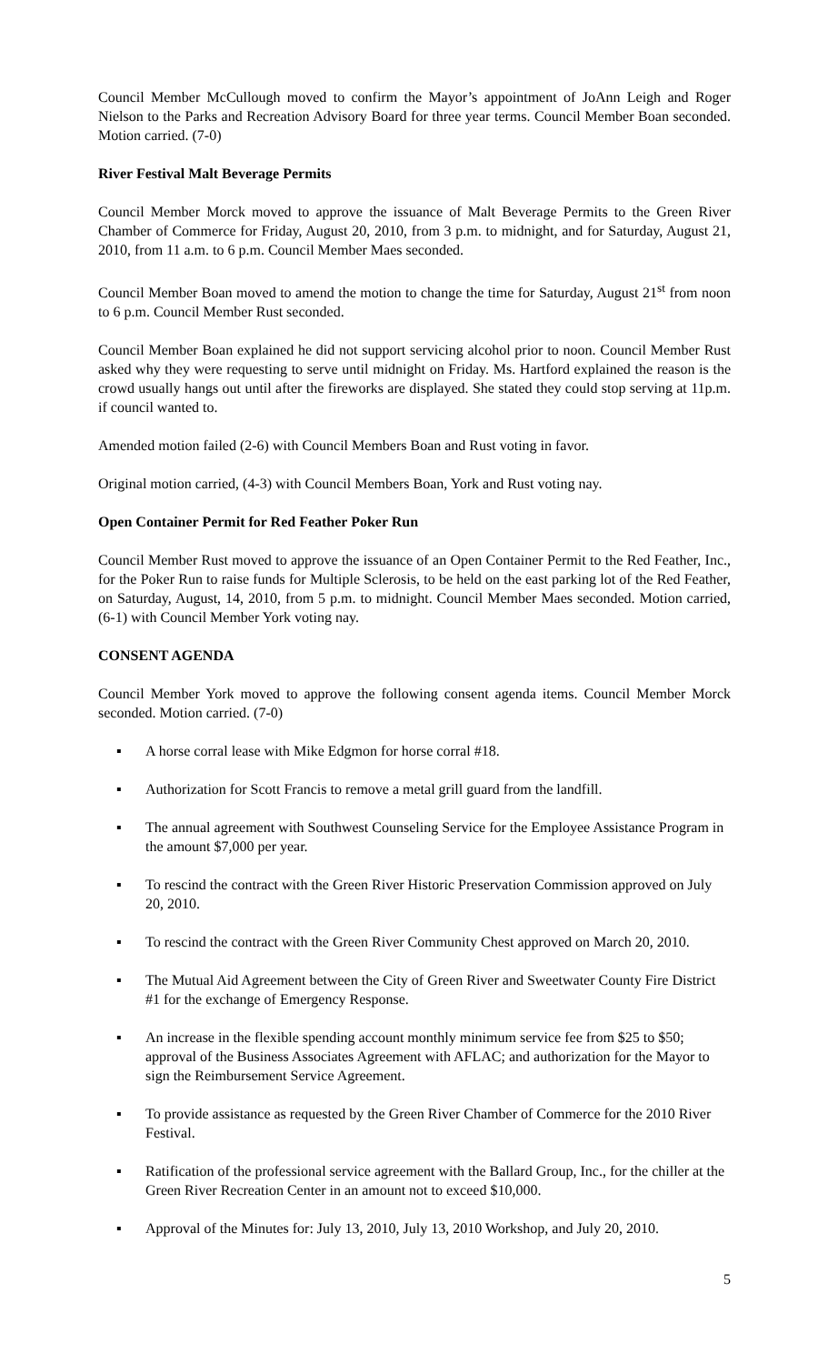Council Member McCullough moved to confirm the Mayor’s appointment of JoAnn Leigh and Roger Nielson to the Parks and Recreation Advisory Board for three year terms. Council Member Boan seconded. Motion carried. (7-0)
River Festival Malt Beverage Permits
Council Member Morck moved to approve the issuance of Malt Beverage Permits to the Green River Chamber of Commerce for Friday, August 20, 2010, from 3 p.m. to midnight, and for Saturday, August 21, 2010, from 11 a.m. to 6 p.m. Council Member Maes seconded.
Council Member Boan moved to amend the motion to change the time for Saturday, August 21<sup>st</sup> from noon to 6 p.m. Council Member Rust seconded.
Council Member Boan explained he did not support servicing alcohol prior to noon. Council Member Rust asked why they were requesting to serve until midnight on Friday. Ms. Hartford explained the reason is the crowd usually hangs out until after the fireworks are displayed. She stated they could stop serving at 11p.m. if council wanted to.
Amended motion failed (2-6) with Council Members Boan and Rust voting in favor.
Original motion carried, (4-3) with Council Members Boan, York and Rust voting nay.
Open Container Permit for Red Feather Poker Run
Council Member Rust moved to approve the issuance of an Open Container Permit to the Red Feather, Inc., for the Poker Run to raise funds for Multiple Sclerosis, to be held on the east parking lot of the Red Feather, on Saturday, August, 14, 2010, from 5 p.m. to midnight. Council Member Maes seconded. Motion carried, (6-1) with Council Member York voting nay.
CONSENT AGENDA
Council Member York moved to approve the following consent agenda items. Council Member Morck seconded. Motion carried. (7-0)
▪ A horse corral lease with Mike Edgmon for horse corral #18.
▪ Authorization for Scott Francis to remove a metal grill guard from the landfill.
▪ The annual agreement with Southwest Counseling Service for the Employee Assistance Program in the amount $7,000 per year.
▪ To rescind the contract with the Green River Historic Preservation Commission approved on July 20, 2010.
▪ To rescind the contract with the Green River Community Chest approved on March 20, 2010.
▪ The Mutual Aid Agreement between the City of Green River and Sweetwater County Fire District #1 for the exchange of Emergency Response.
▪ An increase in the flexible spending account monthly minimum service fee from $25 to $50; approval of the Business Associates Agreement with AFLAC; and authorization for the Mayor to sign the Reimbursement Service Agreement.
▪ To provide assistance as requested by the Green River Chamber of Commerce for the 2010 River Festival.
▪ Ratification of the professional service agreement with the Ballard Group, Inc., for the chiller at the Green River Recreation Center in an amount not to exceed $10,000.
▪ Approval of the Minutes for: July 13, 2010, July 13, 2010 Workshop, and July 20, 2010.
5